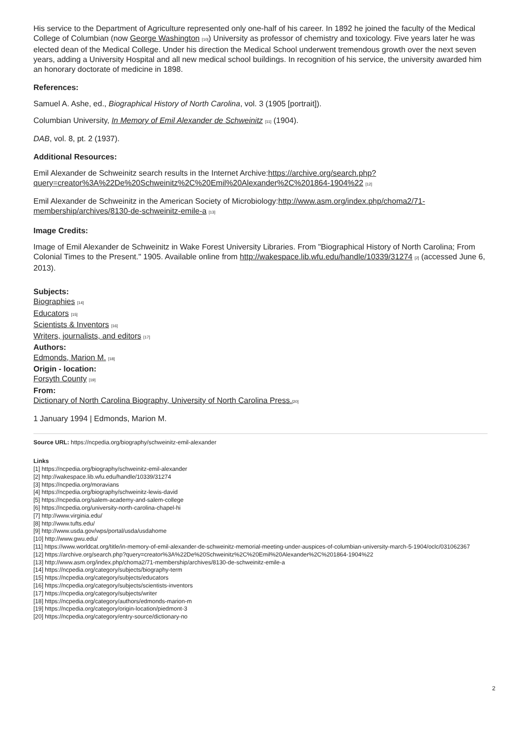His service to the Department of Agriculture represented only one-half of his career. In 1892 he joined the faculty of the Medical College of Columbian (now George Washington <sup>[10]</sup>) University as professor of chemistry and toxicology. Five years later he was elected dean of the Medical College. Under his direction the Medical School underwent tremendous growth over the next seven years, adding a University Hospital and all new medical school buildings. In recognition of his service, the university awarded him an honorary doctorate of medicine in 1898.
References:
Samuel A. Ashe, ed., Biographical History of North Carolina, vol. 3 (1905 [portrait]).
Columbian University, In Memory of Emil Alexander de Schweinitz <sup>[11]</sup> (1904).
DAB, vol. 8, pt. 2 (1937).
Additional Resources:
Emil Alexander de Schweinitz search results in the Internet Archive:https://archive.org/search.php?query=creator%3A%22De%20Schweinitz%2C%20Emil%20Alexander%2C%201864-1904%22 <sup>[12]</sup>
Emil Alexander de Schweinitz in the American Society of Microbiology:http://www.asm.org/index.php/choma2/71-membership/archives/8130-de-schweinitz-emile-a <sup>[13]</sup>
Image Credits:
Image of Emil Alexander de Schweinitz in Wake Forest University Libraries. From "Biographical History of North Carolina; From Colonial Times to the Present." 1905. Available online from http://wakespace.lib.wfu.edu/handle/10339/31274 <sup>[2]</sup> (accessed June 6, 2013).
Subjects:
Biographies <sup>[14]</sup>
Educators <sup>[15]</sup>
Scientists & Inventors <sup>[16]</sup>
Writers, journalists, and editors <sup>[17]</sup>
Authors:
Edmonds, Marion M. <sup>[18]</sup>
Origin - location:
Forsyth County <sup>[19]</sup>
From:
Dictionary of North Carolina Biography, University of North Carolina Press.<sup>[20]</sup>
1 January 1994 | Edmonds, Marion M.
Source URL: https://ncpedia.org/biography/schweinitz-emil-alexander
Links
[1] https://ncpedia.org/biography/schweinitz-emil-alexander
[2] http://wakespace.lib.wfu.edu/handle/10339/31274
[3] https://ncpedia.org/moravians
[4] https://ncpedia.org/biography/schweinitz-lewis-david
[5] https://ncpedia.org/salem-academy-and-salem-college
[6] https://ncpedia.org/university-north-carolina-chapel-hi
[7] http://www.virginia.edu/
[8] http://www.tufts.edu/
[9] http://www.usda.gov/wps/portal/usda/usdahome
[10] http://www.gwu.edu/
[11] https://www.worldcat.org/title/in-memory-of-emil-alexander-de-schweinitz-memorial-meeting-under-auspices-of-columbian-university-march-5-1904/oclc/031062367
[12] https://archive.org/search.php?query=creator%3A%22De%20Schweinitz%2C%20Emil%20Alexander%2C%201864-1904%22
[13] http://www.asm.org/index.php/choma2/71-membership/archives/8130-de-schweinitz-emile-a
[14] https://ncpedia.org/category/subjects/biography-term
[15] https://ncpedia.org/category/subjects/educators
[16] https://ncpedia.org/category/subjects/scientists-inventors
[17] https://ncpedia.org/category/subjects/writer
[18] https://ncpedia.org/category/authors/edmonds-marion-m
[19] https://ncpedia.org/category/origin-location/piedmont-3
[20] https://ncpedia.org/category/entry-source/dictionary-no
2